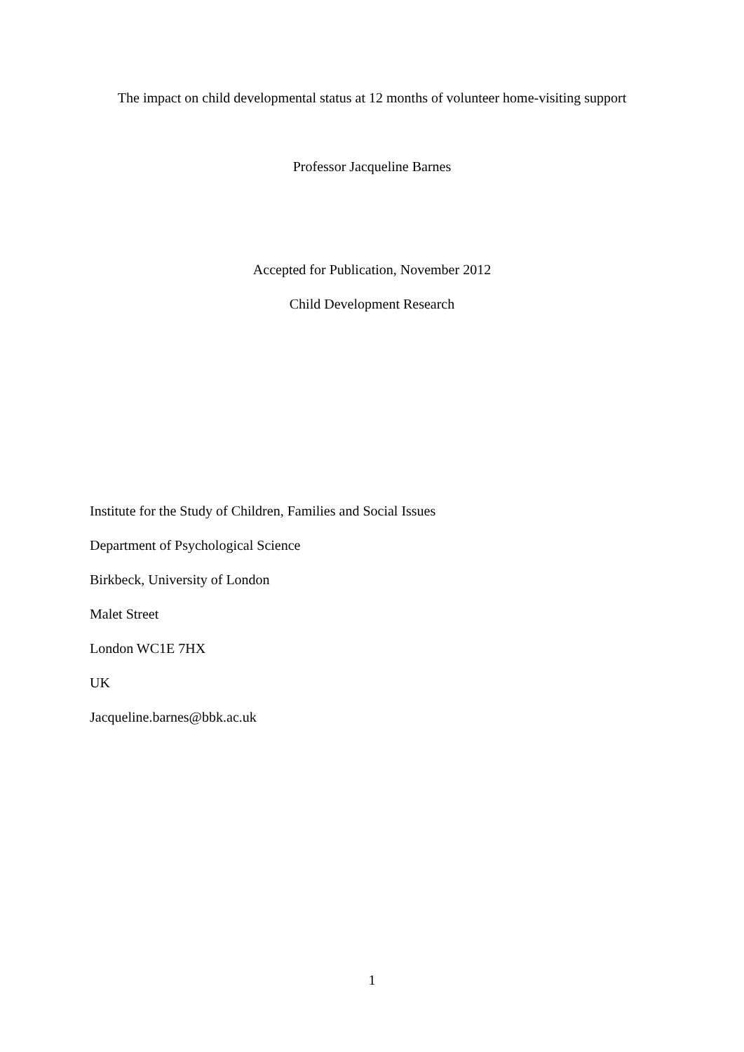The impact on child developmental status at 12 months of volunteer home-visiting support
Professor Jacqueline Barnes
Accepted for Publication, November 2012
Child Development Research
Institute for the Study of Children, Families and Social Issues
Department of Psychological Science
Birkbeck, University of London
Malet Street
London WC1E 7HX
UK
Jacqueline.barnes@bbk.ac.uk
1